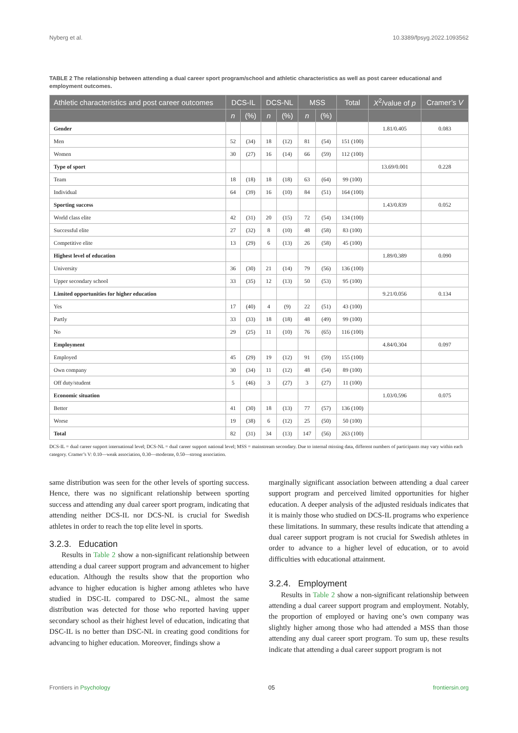Nyberg et al. 10.3389/fpsyg.2022.1093562
TABLE 2 The relationship between attending a dual career sport program/school and athletic characteristics as well as post career educational and employment outcomes.
| Athletic characteristics and post career outcomes | DCS-IL | | DCS-NL | | MSS | | Total | X<sup>2</sup>/value of p | Cramer’s V |
| --- | --- | --- | --- | --- | --- | --- | --- | --- | --- |
| | n | (%) | n | (%) | n | (%) | | | |
| Gender | | | | | | | | 1.81/0.405 | 0.083 |
| Men | 52 | (34) | 18 | (12) | 81 | (54) | 151 (100) | | |
| Women | 30 | (27) | 16 | (14) | 66 | (59) | 112 (100) | | |
| Type of sport | | | | | | | | 13.69/0.001 | 0.228 |
| Team | 18 | (18) | 18 | (18) | 63 | (64) | 99 (100) | | |
| Individual | 64 | (39) | 16 | (10) | 84 | (51) | 164 (100) | | |
| Sporting success | | | | | | | | 1.43/0.839 | 0.052 |
| World class elite | 42 | (31) | 20 | (15) | 72 | (54) | 134 (100) | | |
| Successful elite | 27 | (32) | 8 | (10) | 48 | (58) | 83 (100) | | |
| Competitive elite | 13 | (29) | 6 | (13) | 26 | (58) | 45 (100) | | |
| Highest level of education | | | | | | | | 1.89/0.389 | 0.090 |
| University | 36 | (30) | 21 | (14) | 79 | (56) | 136 (100) | | |
| Upper secondary school | 33 | (35) | 12 | (13) | 50 | (53) | 95 (100) | | |
| Limited opportunities for higher education | | | | | | | | 9.21/0.056 | 0.134 |
| Yes | 17 | (40) | 4 | (9) | 22 | (51) | 43 (100) | | |
| Partly | 33 | (33) | 18 | (18) | 48 | (49) | 99 (100) | | |
| No | 29 | (25) | 11 | (10) | 76 | (65) | 116 (100) | | |
| Employment | | | | | | | | 4.84/0.304 | 0.097 |
| Employed | 45 | (29) | 19 | (12) | 91 | (59) | 155 (100) | | |
| Own company | 30 | (34) | 11 | (12) | 48 | (54) | 89 (100) | | |
| Off duty/student | 5 | (46) | 3 | (27) | 3 | (27) | 11 (100) | | |
| Economic situation | | | | | | | | 1.03/0.596 | 0.075 |
| Better | 41 | (30) | 18 | (13) | 77 | (57) | 136 (100) | | |
| Worse | 19 | (38) | 6 | (12) | 25 | (50) | 50 (100) | | |
| Total | 82 | (31) | 34 | (13) | 147 | (56) | 263 (100) | | |
DCS-IL = dual career support international level; DCS-NL = dual career support national level; MSS = mainstream secondary. Due to internal missing data, different numbers of participants may vary within each category. Cramer’s V: 0.10—weak association, 0.30—moderate, 0.50—strong association.
same distribution was seen for the other levels of sporting success. Hence, there was no significant relationship between sporting success and attending any dual career sport program, indicating that attending neither DCS-IL nor DCS-NL is crucial for Swedish athletes in order to reach the top elite level in sports.
3.2.3. Education
Results in Table 2 show a non-significant relationship between attending a dual career support program and advancement to higher education. Although the results show that the proportion who advance to higher education is higher among athletes who have studied in DSC-IL compared to DSC-NL, almost the same distribution was detected for those who reported having upper secondary school as their highest level of education, indicating that DSC-IL is no better than DSC-NL in creating good conditions for advancing to higher education. Moreover, findings show a
marginally significant association between attending a dual career support program and perceived limited opportunities for higher education. A deeper analysis of the adjusted residuals indicates that it is mainly those who studied on DCS-IL programs who experience these limitations. In summary, these results indicate that attending a dual career support program is not crucial for Swedish athletes in order to advance to a higher level of education, or to avoid difficulties with educational attainment.
3.2.4. Employment
Results in Table 2 show a non-significant relationship between attending a dual career support program and employment. Notably, the proportion of employed or having one’s own company was slightly higher among those who had attended a MSS than those attending any dual career sport program. To sum up, these results indicate that attending a dual career support program is not
Frontiers in Psychology 05 frontiersin.org